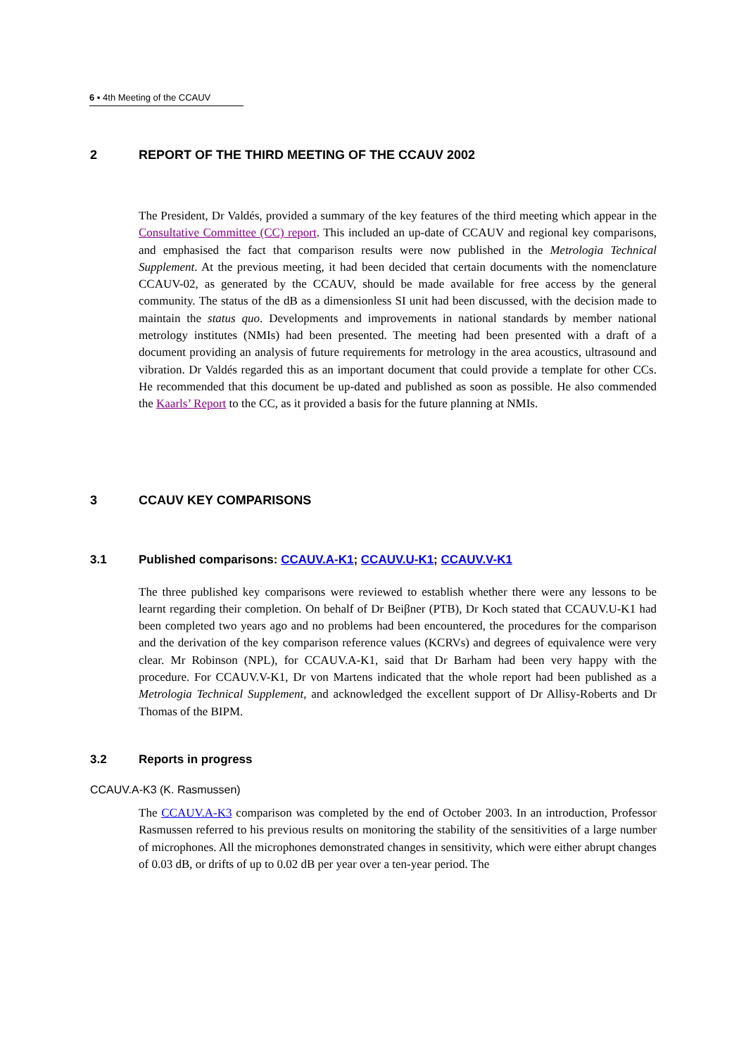6 ▪ 4th Meeting of the CCAUV
2 REPORT OF THE THIRD MEETING OF THE CCAUV 2002
The President, Dr Valdés, provided a summary of the key features of the third meeting which appear in the Consultative Committee (CC) report. This included an up-date of CCAUV and regional key comparisons, and emphasised the fact that comparison results were now published in the Metrologia Technical Supplement. At the previous meeting, it had been decided that certain documents with the nomenclature CCAUV-02, as generated by the CCAUV, should be made available for free access by the general community. The status of the dB as a dimensionless SI unit had been discussed, with the decision made to maintain the status quo. Developments and improvements in national standards by member national metrology institutes (NMIs) had been presented. The meeting had been presented with a draft of a document providing an analysis of future requirements for metrology in the area acoustics, ultrasound and vibration. Dr Valdés regarded this as an important document that could provide a template for other CCs. He recommended that this document be up-dated and published as soon as possible. He also commended the Kaarls’ Report to the CC, as it provided a basis for the future planning at NMIs.
3 CCAUV KEY COMPARISONS
3.1 Published comparisons: CCAUV.A-K1; CCAUV.U-K1; CCAUV.V-K1
The three published key comparisons were reviewed to establish whether there were any lessons to be learnt regarding their completion. On behalf of Dr Beiβner (PTB), Dr Koch stated that CCAUV.U-K1 had been completed two years ago and no problems had been encountered, the procedures for the comparison and the derivation of the key comparison reference values (KCRVs) and degrees of equivalence were very clear. Mr Robinson (NPL), for CCAUV.A-K1, said that Dr Barham had been very happy with the procedure. For CCAUV.V-K1, Dr von Martens indicated that the whole report had been published as a Metrologia Technical Supplement, and acknowledged the excellent support of Dr Allisy-Roberts and Dr Thomas of the BIPM.
3.2 Reports in progress
CCAUV.A-K3 (K. Rasmussen)
The CCAUV.A-K3 comparison was completed by the end of October 2003. In an introduction, Professor Rasmussen referred to his previous results on monitoring the stability of the sensitivities of a large number of microphones. All the microphones demonstrated changes in sensitivity, which were either abrupt changes of 0.03 dB, or drifts of up to 0.02 dB per year over a ten-year period. The